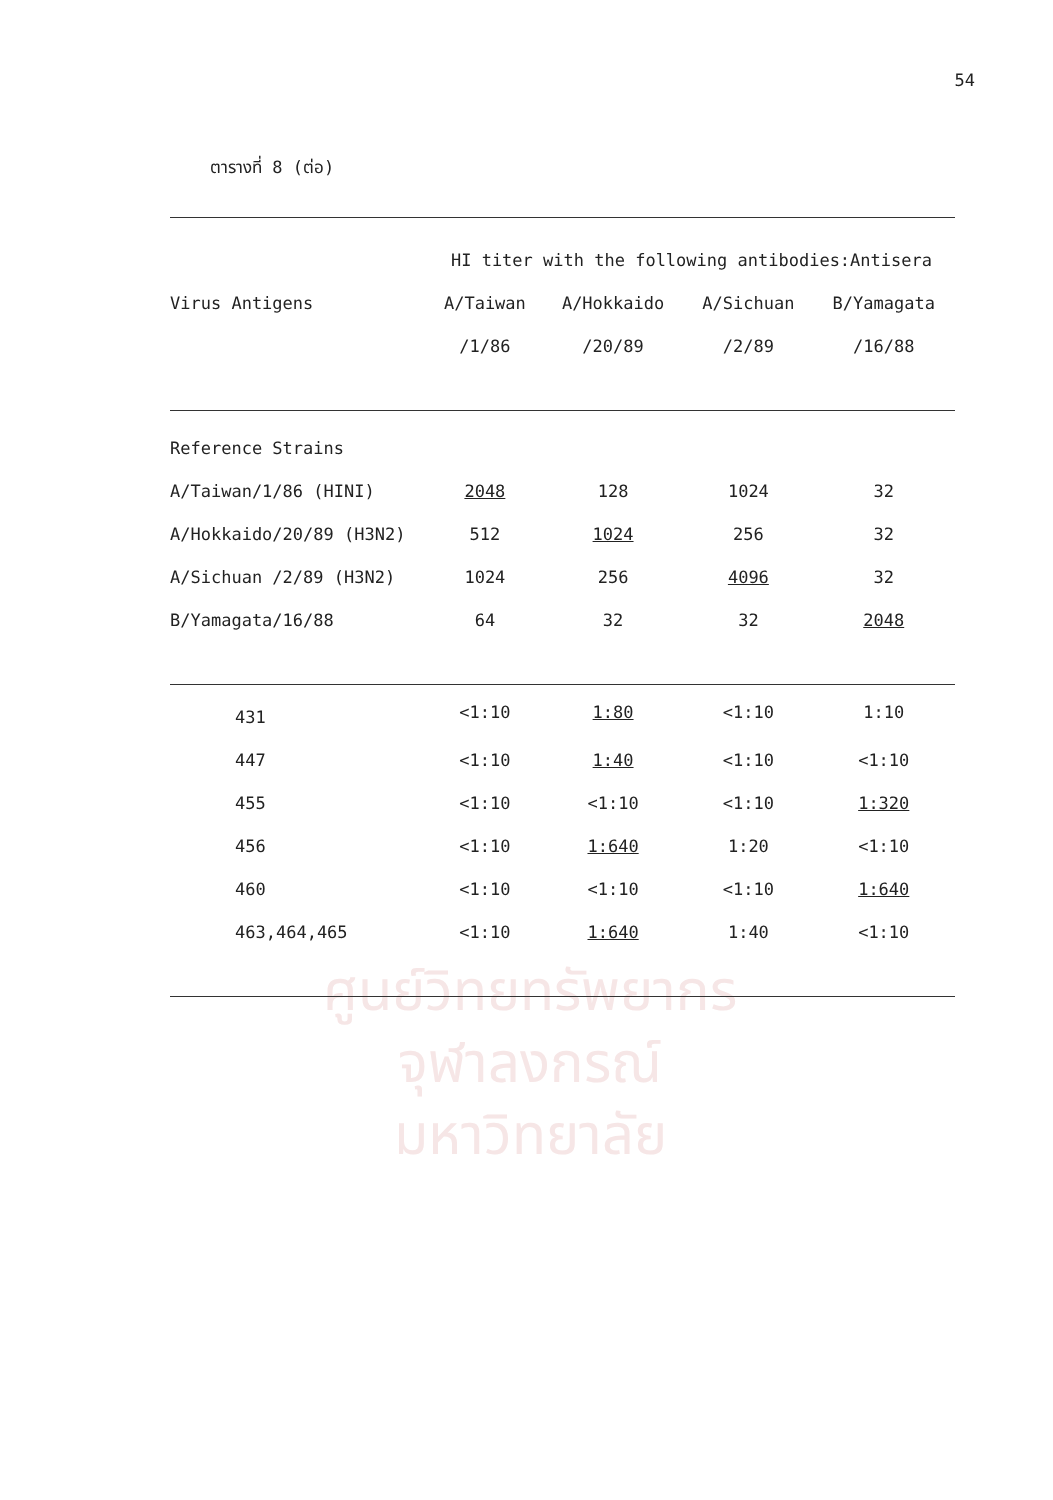ศูนย์วิทยทรัพยากร
จุฬาลงกรณ์มหาวิทยาลัย
54
ตารางที่ 8 (ต่อ)
| | HI titer with the following antibodies:Antisera | | | |
| --- | --- | --- | --- | --- |
| Virus Antigens | A/Taiwan | A/Hokkaido | A/Sichuan | B/Yamagata |
| | /1/86 | /20/89 | /2/89 | /16/88 |
| Reference Strains | | | | |
| A/Taiwan/1/86 (HINI) | 2048 | 128 | 1024 | 32 |
| A/Hokkaido/20/89 (H3N2) | 512 | 1024 | 256 | 32 |
| A/Sichuan /2/89 (H3N2) | 1024 | 256 | 4096 | 32 |
| B/Yamagata/16/88 | 64 | 32 | 32 | 2048 |
| 431 | <1:10 | 1:80 | <1:10 | 1:10 |
| 447 | <1:10 | 1:40 | <1:10 | <1:10 |
| 455 | <1:10 | <1:10 | <1:10 | 1:320 |
| 456 | <1:10 | 1:640 | 1:20 | <1:10 |
| 460 | <1:10 | <1:10 | <1:10 | 1:640 |
| 463,464,465 | <1:10 | 1:640 | 1:40 | <1:10 |